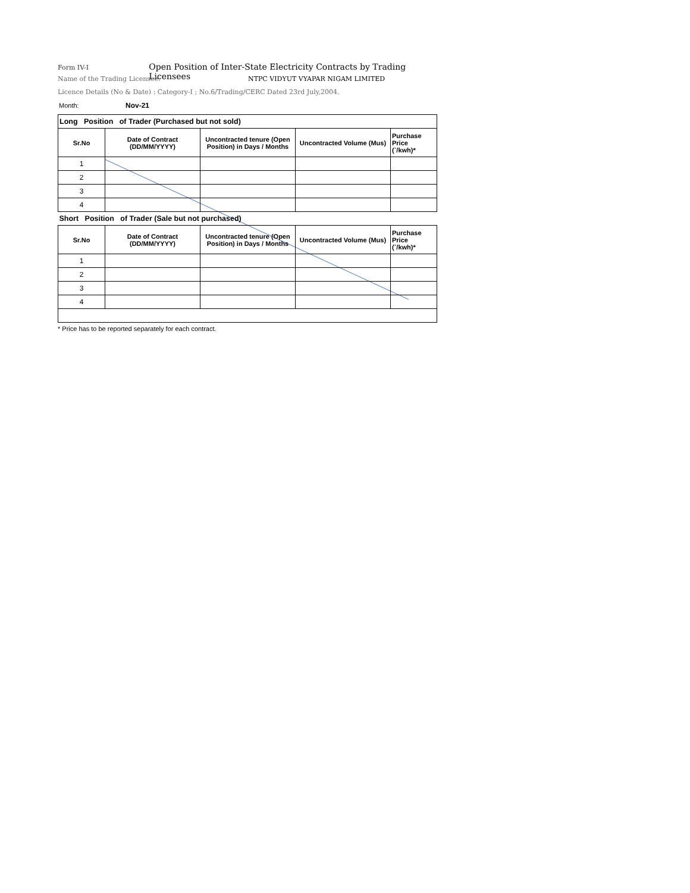Form IV-I Open Position of Inter-State Electricity Contracts by Trading Licensees
Name of the Trading Licensee: NTPC VIDYUT VYAPAR NIGAM LIMITED
Licence Details (No & Date) : Category-I ; No.6/Trading/CERC Dated 23rd July,2004.
Month: Nov-21
| Long Position of Trader (Purchased but not sold) | | | | |
| Sr.No | Date of Contract (DD/MM/YYYY) | Uncontracted tenure (Open Position) in Days / Months | Uncontracted Volume (Mus) | Purchase Price (`/kwh)* |
| 1 | | | | |
| 2 | | | | |
| 3 | | | | |
| 4 | | | | |
| Short Position of Trader (Sale but not purchased) | | | | |
| Sr.No | Date of Contract (DD/MM/YYYY) | Uncontracted tenure (Open Position) in Days / Months | Uncontracted Volume (Mus) | Purchase Price (`/kwh)* |
| 1 | | | | |
| 2 | | | | |
| 3 | | | | |
| 4 | | | | |
* Price has to be reported separately for each contract.